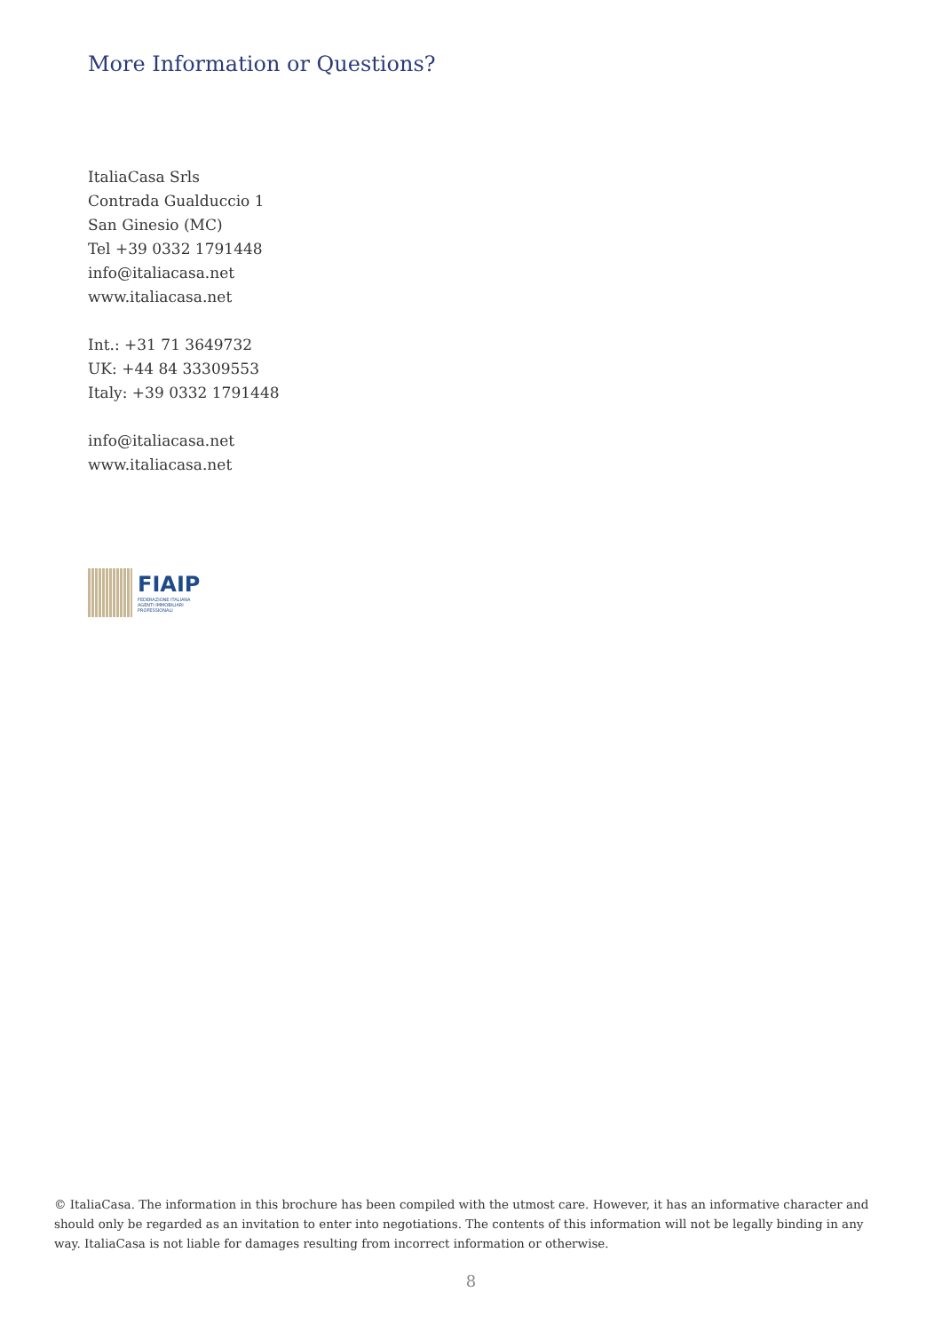More Information or Questions?
ItaliaCasa Srls
Contrada Gualduccio 1
San Ginesio (MC)
Tel +39 0332 1791448
info@italiacasa.net
www.italiacasa.net
Int.: +31 71 3649732
UK: +44 84 33309553
Italy: +39 0332 1791448
info@italiacasa.net
www.italiacasa.net
FIAIP
FEDERAZIONE ITALIANA
AGENTI IMMOBILIARI
PROFESSIONALI
© ItaliaCasa. The information in this brochure has been compiled with the utmost care. However, it has an informative character and should only be regarded as an invitation to enter into negotiations. The contents of this information will not be legally binding in any way. ItaliaCasa is not liable for damages resulting from incorrect information or otherwise.
8